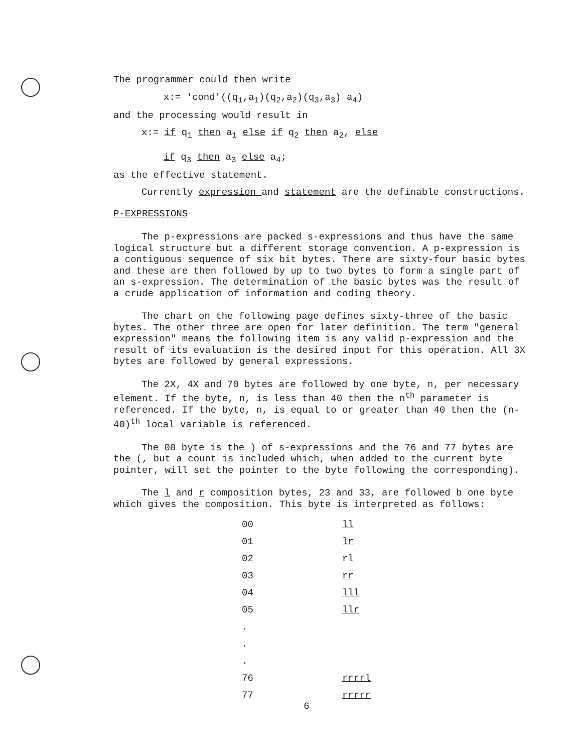The programmer could then write
x:= 'cond'((q<sub>1</sub>,a<sub>1</sub>)(q<sub>2</sub>,a<sub>2</sub>)(q<sub>3</sub>,a<sub>3</sub>) a<sub>4</sub>)
and the processing would result in
x:= if q<sub>1</sub> then a<sub>1</sub> else if q<sub>2</sub> then a<sub>2</sub>, else
if q<sub>3</sub> then a<sub>3</sub> else a<sub>4</sub>;
as the effective statement.
Currently expression and statement are the definable constructions.
P-EXPRESSIONS
The p-expressions are packed s-expressions and thus have the same logical structure but a different storage convention. A p-expression is a contiguous sequence of six bit bytes. There are sixty-four basic bytes and these are then followed by up to two bytes to form a single part of an s-expression. The determination of the basic bytes was the result of a crude application of information and coding theory.
The chart on the following page defines sixty-three of the basic bytes. The other three are open for later definition. The term "general expression" means the following item is any valid p-expression and the result of its evaluation is the desired input for this operation. All 3X bytes are followed by general expressions.
The 2X, 4X and 70 bytes are followed by one byte, n, per necessary element. If the byte, n, is less than 40 then the n<sup>th</sup> parameter is referenced. If the byte, n, is equal to or greater than 40 then the (n-40)<sup>th</sup> local variable is referenced.
The 00 byte is the ) of s-expressions and the 76 and 77 bytes are the (, but a count is included which, when added to the current byte pointer, will set the pointer to the byte following the corresponding).
The l and r composition bytes, 23 and 33, are followed b one byte which gives the composition. This byte is interpreted as follows:
| 00 | ll |
| 01 | lr |
| 02 | rl |
| 03 | rr |
| 04 | lll |
| 05 | llr |
| . | |
| . | |
| . | |
| 76 | rrrrl |
| 77 | rrrrr |
6